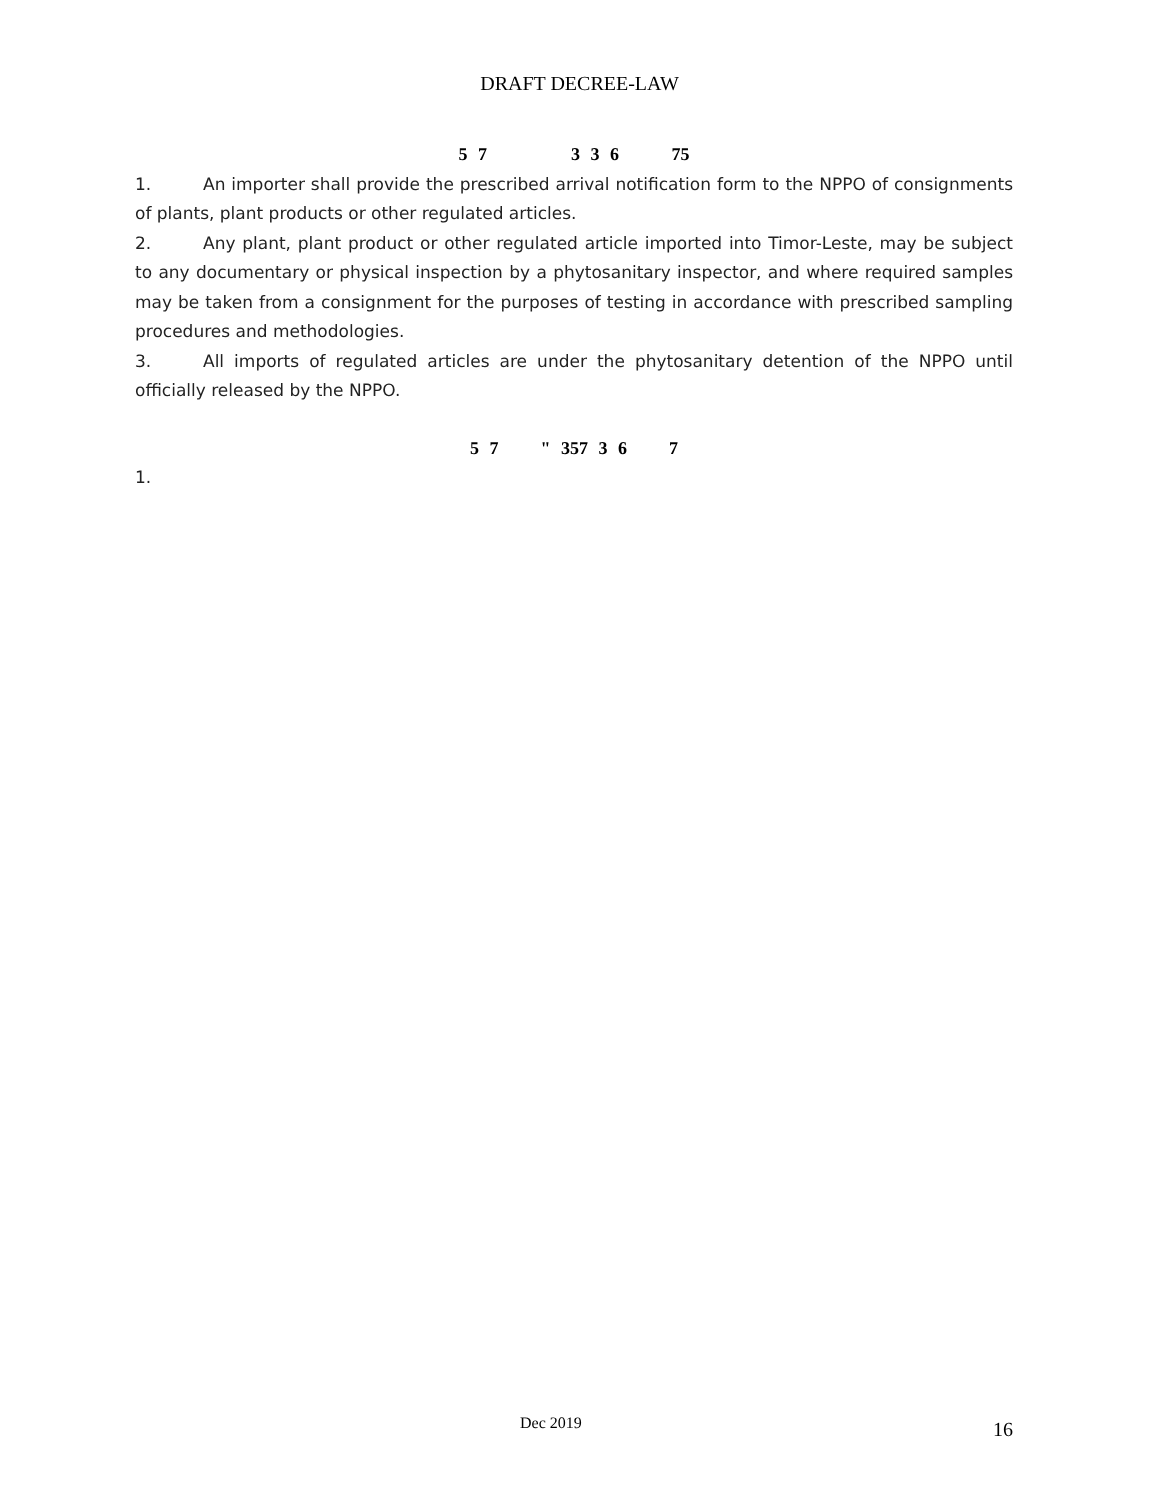DRAFT DECREE-LAW
5 7 3 3 6 75
1. An importer shall provide the prescribed arrival notification form to the NPPO of consignments of plants, plant products or other regulated articles.
2. Any plant, plant product or other regulated article imported into Timor-Leste, may be subject to any documentary or physical inspection by a phytosanitary inspector, and where required samples may be taken from a consignment for the purposes of testing in accordance with prescribed sampling procedures and methodologies.
3. All imports of regulated articles are under the phytosanitary detention of the NPPO until officially released by the NPPO.
5 7 " 357 3 6 7
1.
Dec 2019 16